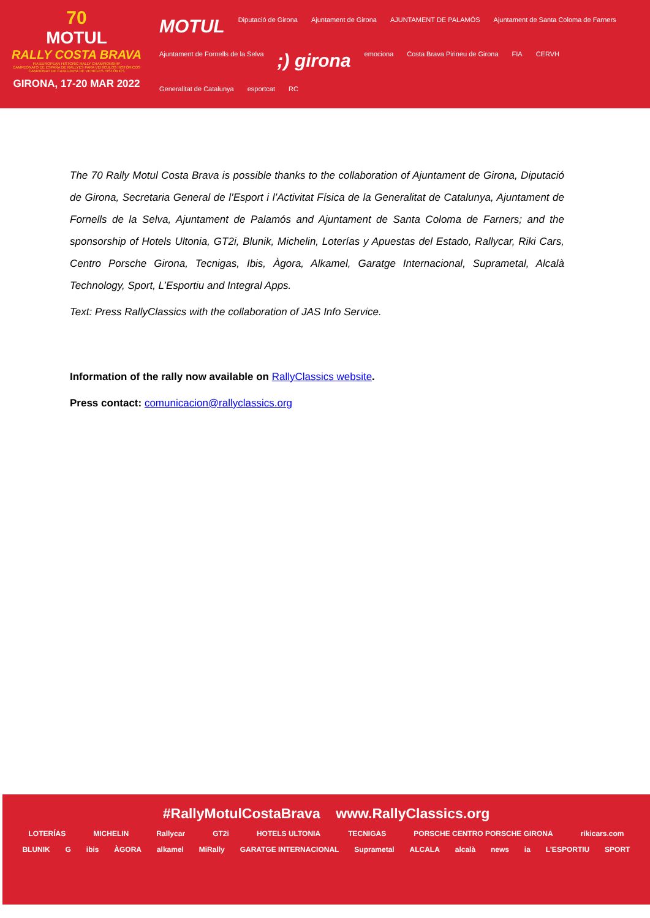70
MOTUL
RALLY COSTA BRAVA
FIA EUROPEAN HISTORIC RALLY CHAMPIONSHIP
CAMPEONATO DE ESPAÑA DE RALLYES PARA VEHÍCULOS HISTÓRICOS
CAMPIONAT DE CATALUNYA DE VEHICLES HISTÒRICS
GIRONA, 17-20 MAR 2022
MOTUL Diputació de Girona Ajuntament de Girona AJUNTAMENT DE PALAMÓS Ajuntament de Santa Coloma de Farners Ajuntament de Fornells de la Selva;) girona emociona Costa Brava Pirineu de Girona FIA CERVH Generalitat de Catalunya esportcat RC
The 70 Rally Motul Costa Brava is possible thanks to the collaboration of Ajuntament de Girona, Diputació de Girona, Secretaria General de l’Esport i l’Activitat Física de la Generalitat de Catalunya, Ajuntament de Fornells de la Selva, Ajuntament de Palamós and Ajuntament de Santa Coloma de Farners; and the sponsorship of Hotels Ultonia, GT2i, Blunik, Michelin, Loterías y Apuestas del Estado, Rallycar, Riki Cars, Centro Porsche Girona, Tecnigas, Ibis, Àgora, Alkamel, Garatge Internacional, Suprametal, Alcalà Technology, Sport, L’Esportiu and Integral Apps.
Text: Press RallyClassics with the collaboration of JAS Info Service.
Information of the rally now available on RallyClassics website.
Press contact: comunicacion@rallyclassics.org
#RallyMotulCostaBrava www.RallyClassics.org
LOTERÍAS MICHELIN Rallycar GT2i HOTELS ULTONIA TECNIGAS PORSCHE CENTRO PORSCHE GIRONA rikicars.com
BLUNIK G ibis ÀGORA alkamel MiRally GARATGE INTERNACIONAL Suprametal ALCALA alcalà news ia L'ESPORTIU SPORT